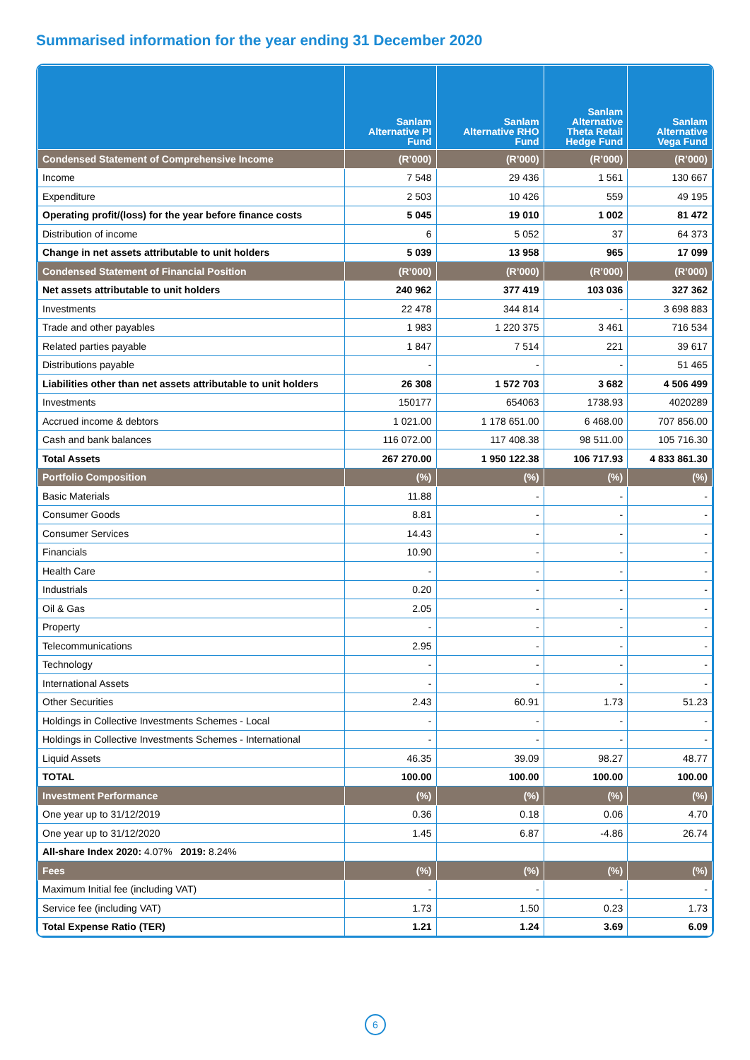Summarised information for the year ending 31 December 2020
| | Sanlam Alternative PI Fund | Sanlam Alternative RHO Fund | Sanlam Alternative Theta Retail Hedge Fund | Sanlam Alternative Vega Fund |
| --- | --- | --- | --- | --- |
| Condensed Statement of Comprehensive Income | (R’000) | (R’000) | (R’000) | (R’000) |
| Income | 7 548 | 29 436 | 1 561 | 130 667 |
| Expenditure | 2 503 | 10 426 | 559 | 49 195 |
| Operating profit/(loss) for the year before finance costs | 5 045 | 19 010 | 1 002 | 81 472 |
| Distribution of income | 6 | 5 052 | 37 | 64 373 |
| Change in net assets attributable to unit holders | 5 039 | 13 958 | 965 | 17 099 |
| Condensed Statement of Financial Position | (R’000) | (R’000) | (R’000) | (R’000) |
| Net assets attributable to unit holders | 240 962 | 377 419 | 103 036 | 327 362 |
| Investments | 22 478 | 344 814 | - | 3 698 883 |
| Trade and other payables | 1 983 | 1 220 375 | 3 461 | 716 534 |
| Related parties payable | 1 847 | 7 514 | 221 | 39 617 |
| Distributions payable | - | - | - | 51 465 |
| Liabilities other than net assets attributable to unit holders | 26 308 | 1 572 703 | 3 682 | 4 506 499 |
| Investments | 150177 | 654063 | 1738.93 | 4020289 |
| Accrued income & debtors | 1 021.00 | 1 178 651.00 | 6 468.00 | 707 856.00 |
| Cash and bank balances | 116 072.00 | 117 408.38 | 98 511.00 | 105 716.30 |
| Total Assets | 267 270.00 | 1 950 122.38 | 106 717.93 | 4 833 861.30 |
| Portfolio Composition | (%) | (%) | (%) | (%) |
| Basic Materials | 11.88 | - | - | - |
| Consumer Goods | 8.81 | - | - | - |
| Consumer Services | 14.43 | - | - | - |
| Financials | 10.90 | - | - | - |
| Health Care | - | - | - | - |
| Industrials | 0.20 | - | - | - |
| Oil & Gas | 2.05 | - | - | - |
| Property | - | - | - | - |
| Telecommunications | 2.95 | - | - | - |
| Technology | - | - | - | - |
| International Assets | - | - | - | - |
| Other Securities | 2.43 | 60.91 | 1.73 | 51.23 |
| Holdings in Collective Investments Schemes - Local | - | - | - | - |
| Holdings in Collective Investments Schemes - International | - | - | - | - |
| Liquid Assets | 46.35 | 39.09 | 98.27 | 48.77 |
| TOTAL | 100.00 | 100.00 | 100.00 | 100.00 |
| Investment Performance | (%) | (%) | (%) | (%) |
| One year up to 31/12/2019 | 0.36 | 0.18 | 0.06 | 4.70 |
| One year up to 31/12/2020 | 1.45 | 6.87 | -4.86 | 26.74 |
| All-share Index 2020: 4.07% 2019: 8.24% | | | | |
| Fees | (%) | (%) | (%) | (%) |
| Maximum Initial fee (including VAT) | - | - | - | - |
| Service fee (including VAT) | 1.73 | 1.50 | 0.23 | 1.73 |
| Total Expense Ratio (TER) | 1.21 | 1.24 | 3.69 | 6.09 |
6